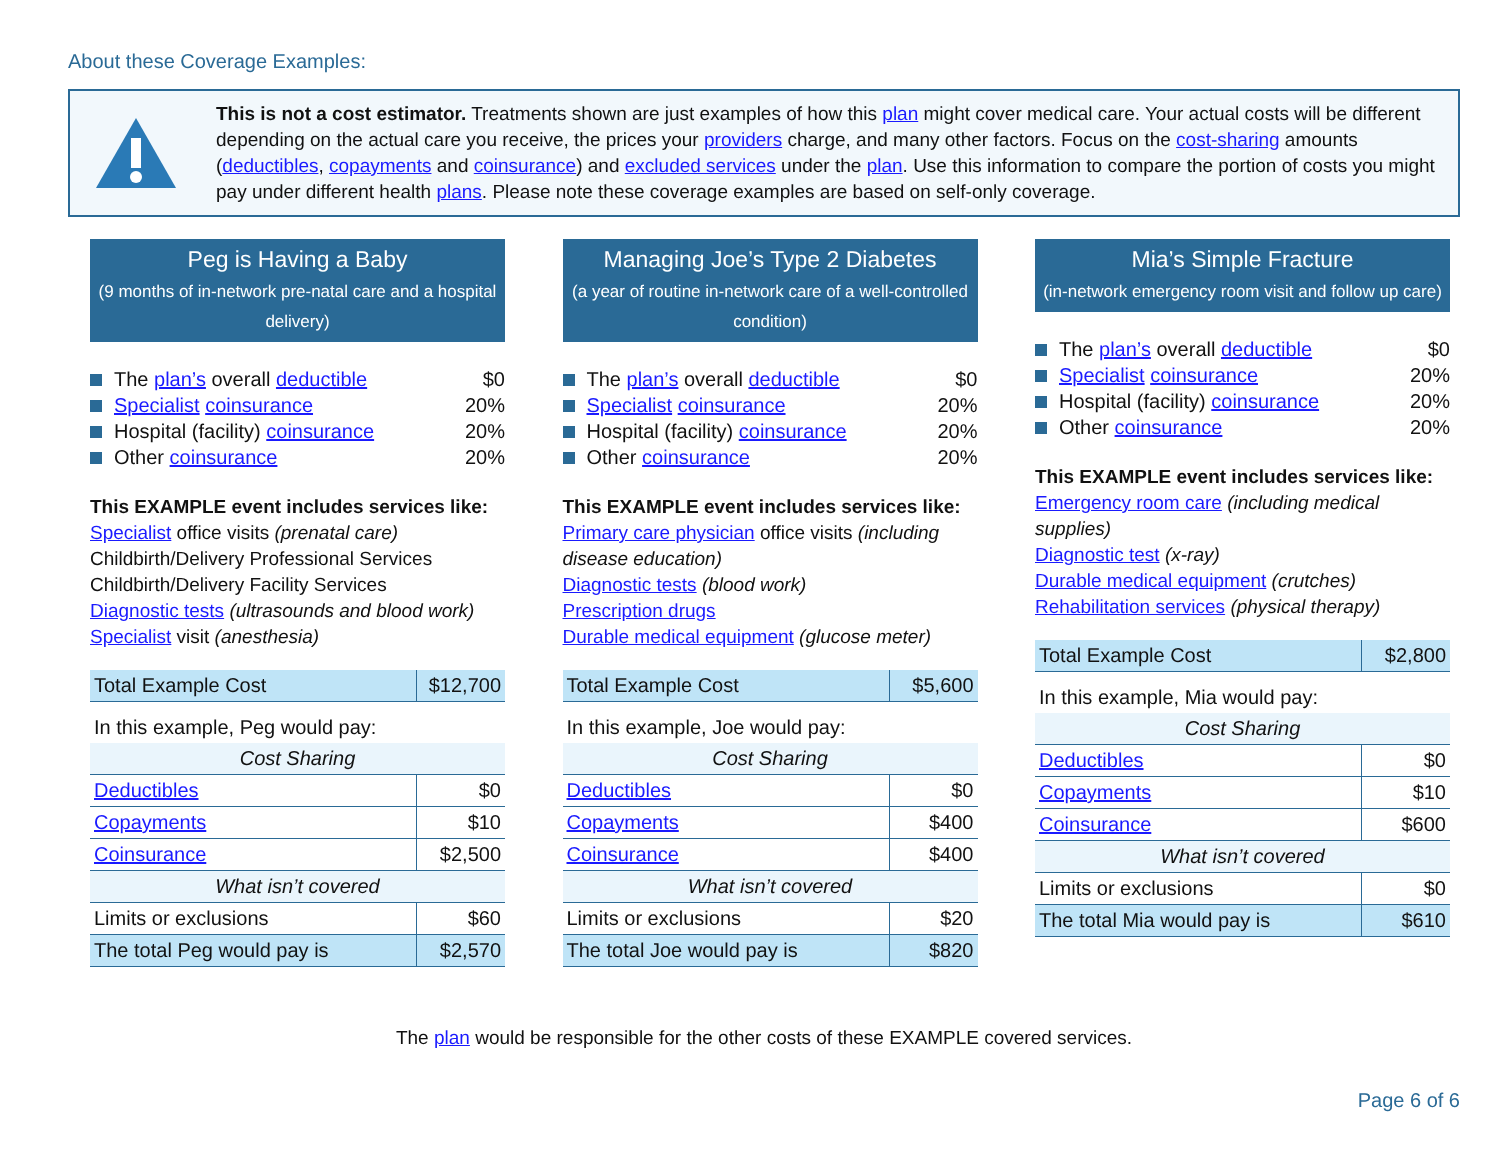About these Coverage Examples:
This is not a cost estimator. Treatments shown are just examples of how this plan might cover medical care. Your actual costs will be different depending on the actual care you receive, the prices your providers charge, and many other factors. Focus on the cost-sharing amounts (deductibles, copayments and coinsurance) and excluded services under the plan. Use this information to compare the portion of costs you might pay under different health plans. Please note these coverage examples are based on self-only coverage.
Peg is Having a Baby
(9 months of in-network pre-natal care and a hospital delivery)
The plan’s overall deductible $0
Specialist coinsurance 20%
Hospital (facility) coinsurance 20%
Other coinsurance 20%
This EXAMPLE event includes services like:
Specialist office visits (prenatal care)
Childbirth/Delivery Professional Services
Childbirth/Delivery Facility Services
Diagnostic tests (ultrasounds and blood work)
Specialist visit (anesthesia)
| Total Example Cost | $12,700 |
| In this example, Peg would pay: | |
| Cost Sharing | |
| Deductibles | $0 |
| Copayments | $10 |
| Coinsurance | $2,500 |
| What isn’t covered | |
| Limits or exclusions | $60 |
| The total Peg would pay is | $2,570 |
Managing Joe’s Type 2 Diabetes
(a year of routine in-network care of a well-controlled condition)
The plan’s overall deductible $0
Specialist coinsurance 20%
Hospital (facility) coinsurance 20%
Other coinsurance 20%
This EXAMPLE event includes services like:
Primary care physician office visits (including disease education)
Diagnostic tests (blood work)
Prescription drugs
Durable medical equipment (glucose meter)
| Total Example Cost | $5,600 |
| In this example, Joe would pay: | |
| Cost Sharing | |
| Deductibles | $0 |
| Copayments | $400 |
| Coinsurance | $400 |
| What isn’t covered | |
| Limits or exclusions | $20 |
| The total Joe would pay is | $820 |
Mia’s Simple Fracture
(in-network emergency room visit and follow up care)
The plan’s overall deductible $0
Specialist coinsurance 20%
Hospital (facility) coinsurance 20%
Other coinsurance 20%
This EXAMPLE event includes services like:
Emergency room care (including medical supplies)
Diagnostic test (x-ray)
Durable medical equipment (crutches)
Rehabilitation services (physical therapy)
| Total Example Cost | $2,800 |
| In this example, Mia would pay: | |
| Cost Sharing | |
| Deductibles | $0 |
| Copayments | $10 |
| Coinsurance | $600 |
| What isn’t covered | |
| Limits or exclusions | $0 |
| The total Mia would pay is | $610 |
The plan would be responsible for the other costs of these EXAMPLE covered services.
Page 6 of 6